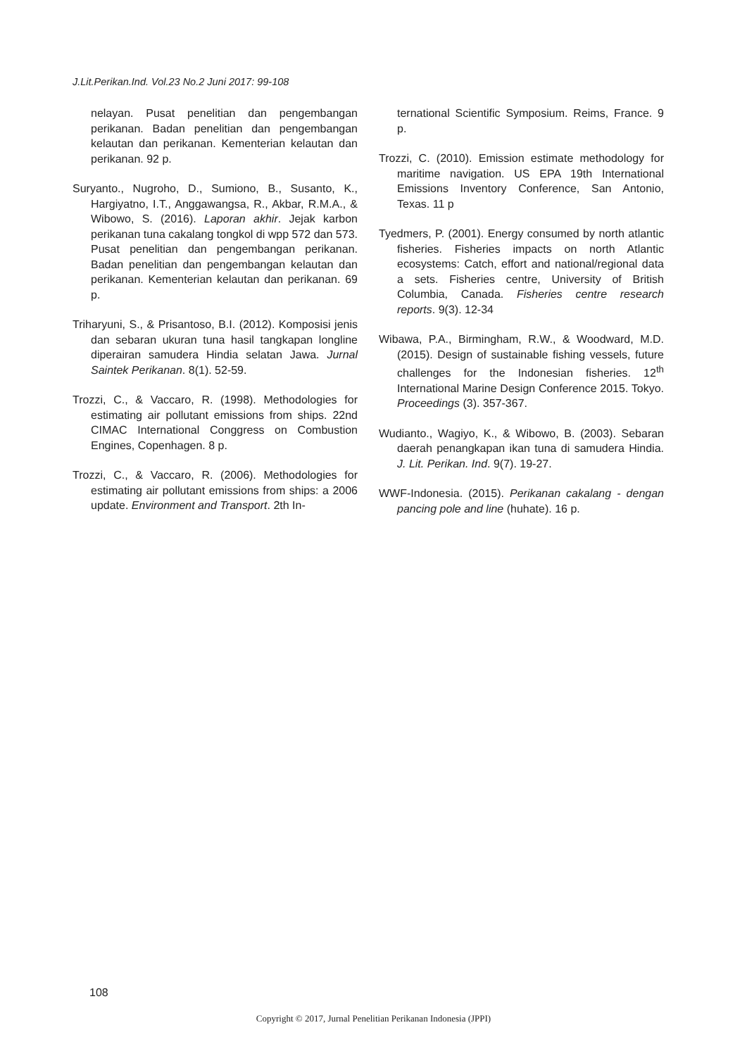J.Lit.Perikan.Ind. Vol.23 No.2 Juni 2017: 99-108
nelayan. Pusat penelitian dan pengembangan perikanan. Badan penelitian dan pengembangan kelautan dan perikanan. Kementerian kelautan dan perikanan. 92 p.
Suryanto., Nugroho, D., Sumiono, B., Susanto, K., Hargiyatno, I.T., Anggawangsa, R., Akbar, R.M.A., & Wibowo, S. (2016). Laporan akhir. Jejak karbon perikanan tuna cakalang tongkol di wpp 572 dan 573. Pusat penelitian dan pengembangan perikanan. Badan penelitian dan pengembangan kelautan dan perikanan. Kementerian kelautan dan perikanan. 69 p.
Triharyuni, S., & Prisantoso, B.I. (2012). Komposisi jenis dan sebaran ukuran tuna hasil tangkapan longline diperairan samudera Hindia selatan Jawa. Jurnal Saintek Perikanan. 8(1). 52-59.
Trozzi, C., & Vaccaro, R. (1998). Methodologies for estimating air pollutant emissions from ships. 22nd CIMAC International Conggress on Combustion Engines, Copenhagen. 8 p.
Trozzi, C., & Vaccaro, R. (2006). Methodologies for estimating air pollutant emissions from ships: a 2006 update. Environment and Transport. 2th In-
ternational Scientific Symposium. Reims, France. 9 p.
Trozzi, C. (2010). Emission estimate methodology for maritime navigation. US EPA 19th International Emissions Inventory Conference, San Antonio, Texas. 11 p
Tyedmers, P. (2001). Energy consumed by north atlantic fisheries. Fisheries impacts on north Atlantic ecosystems: Catch, effort and national/regional data a sets. Fisheries centre, University of British Columbia, Canada. Fisheries centre research reports. 9(3). 12-34
Wibawa, P.A., Birmingham, R.W., & Woodward, M.D. (2015). Design of sustainable fishing vessels, future challenges for the Indonesian fisheries. 12<sup>th</sup> International Marine Design Conference 2015. Tokyo. Proceedings (3). 357-367.
Wudianto., Wagiyo, K., & Wibowo, B. (2003). Sebaran daerah penangkapan ikan tuna di samudera Hindia. J. Lit. Perikan. Ind. 9(7). 19-27.
WWF-Indonesia. (2015). Perikanan cakalang - dengan pancing pole and line (huhate). 16 p.
108
Copyright © 2017, Jurnal Penelitian Perikanan Indonesia (JPPI)